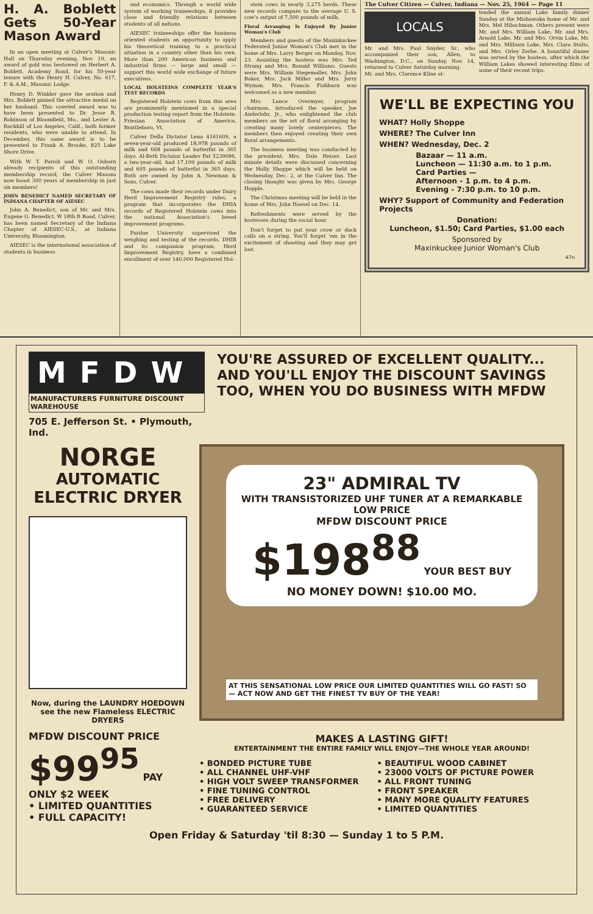H. A. Boblett Gets 50-Year Mason Award
In an open meeting at Culver's Masonic Hall on Thursday evening, Nov. 19, an award of gold was bestowed on Herbert A. Boblett, Academy Road, for his 50-year tenure with the Henry H. Culver, No. 617, F. & A.M., Masonic Lodge.
Henry D. Winkler gave the oration and Mrs. Boblett pinned the attractive medal on her husband. This coveted award was to have been presented to Dr. Jesse R. Robinson of Bloomfield, Mo., and Lester A. Rockhill of Los Angeles, Calif., both former residents, who were unable to attend. In December, this same award is to be presented to Frank A. Brooke, 825 Lake Shore Drive.
With W. T. Parish and W. O. Osborn already recipients of this outstanding membership record, the Culver Masons now boast 300 years of membership in just six members!
JOHN BENEDICT NAMED SECRETARY OF INDIANA CHAPTER OF AIESEC
John A. Benedict, son of Mr. and Mrs. Eugene G. Benedict, W 18th B Road, Culver, has been named Secretary of the Indiana Chapter of AIESEC-U.S., at Indiana University, Bloomington.
AIESEC is the international association of students in business
and economics. Through a world wide system of working traineeships, it provides close and friendly relations between students of all nations.
AIESEC traineeships offer the business oriented students an opportunity to apply his theoretical training to a practical situation in a country other than his own. More than 200 American business and industrial firms — large and small — support this world wide exchange of future executives.
LOCAL HOLSTEINS COMPLETE YEAR'S TEST RECORDS
Registered Holstein cows from this area are prominently mentioned in a special production testing report from the Holstein-Friesian Association of America, Brattleboro, Vt.
Culver Della Dictator Lena 4161609, a seven-year-old produced 18,978 pounds of milk and 668 pounds of butterfat in 365 days. Al-Beth Dictator Leader Pat 5239086, a two-year-old, had 17,109 pounds of milk and 605 pounds of butterfat in 365 days. Both are owned by John A. Newman & Sons, Culver.
The cows made their records under Dairy Herd Improvement Registry rules, a program that incorporates the DHIA records of Registered Holstein cows into the national Association's breed improvement programs.
Purdue University supervised the weighing and testing of the records. DHIR and its companion program, Herd Improvement Registry, have a combined enrollment of over 140,000 Registered Hol-
stein cows in nearly 3,275 herds. These new records compare to the average U. S. cow's output of 7,500 pounds of milk.
Floral Arranging Is Enjoyed By Junior Woman's Club
Members and guests of the Maxinkuckee Federated Junior Woman's Club met in the home of Mrs. Larry Berger on Monday, Nov. 23. Assisting the hostess was Mrs. Ted Strang and Mrs. Ronald Williams. Guests were Mrs. William Stegemoller, Mrs. John Baker, Mrs. Jack Miller and Mrs. Jerry Wyman. Mrs. Francis Fishburn was welcomed as a new member.
Mrs. Lance Overmyer, program chairman, introduced the speaker, Joe Anderlohr, Jr., who enlightened the club members on the art of floral arranging by creating many lovely centerpieces. The members then enjoyed creating their own floral arrangements.
The business meeting was conducted by the president, Mrs. Dale Heiser. Last minute details were discussed concerning the Holly Shoppe which will be held on Wednesday, Dec. 2, at the Culver Inn. The closing thought was given by Mrs. George Hopple.
The Christmas meeting will be held in the home of Mrs. John Hoesel on Dec. 14.
Refreshments were served by the hostesses during the social hour.
Don't forget to put your crow or duck calls on a string. You'll forget 'em in the excitement of shooting and they may get lost.
The Culver Citizen — Culver, Indiana — Nov. 25, 1964 — Page 11
LOCALS
Mr. and Mrs. Paul Snyder, Sr., who accompanied their son, Allen, to Washington, D.C., on Sunday, Nov. 14, returned to Culver Saturday morning.
Mr. and Mrs. Clarence Kline at-
tended the annual Lake family dinner Sunday at the Mishawaka home of Mr. and Mrs. Mel Hibschman. Others present were Mr. and Mrs. William Lake, Mr. and Mrs. Arnold Lake, Mr. and Mrs. Orvin Lake, Mr. and Mrs. Milburn Lake, Mrs. Clara Stults, and Mrs. Orley Zerbe. A bountiful dinner was served by the hostess, after which the William Lakes showed interesting films of some of their recent trips.
WE'LL BE EXPECTING YOU
WHAT? Holly Shoppe
WHERE? The Culver Inn
WHEN? Wednesday, Dec. 2
Bazaar — 11 a.m.
Luncheon — 11:30 a.m. to 1 p.m.
Card Parties —
Afternoon - 1 p.m. to 4 p.m.
Evening - 7:30 p.m. to 10 p.m.
WHY? Support of Community and Federation Projects
Donation:
Luncheon, $1.50; Card Parties, $1.00 each
Sponsored by
Maxinkuckee Junior Woman's Club
47n
MFDW
MANUFACTURERS FURNITURE DISCOUNT WAREHOUSE
705 E. Jefferson St. • Plymouth, Ind.
YOU'RE ASSURED OF EXCELLENT QUALITY... AND YOU'LL ENJOY THE DISCOUNT SAVINGS TOO, WHEN YOU DO BUSINESS WITH MFDW
NORGE
AUTOMATIC ELECTRIC DRYER
Now, during the LAUNDRY HOEDOWN see the new Flameless ELECTRIC DRYERS
MFDW DISCOUNT PRICE $99<sup>95</sup> PAY ONLY $2 WEEK
• LIMITED QUANTITIES
• FULL CAPACITY!
23" ADMIRAL TV
WITH TRANSISTORIZED UHF TUNER AT A REMARKABLE LOW PRICE
MFDW DISCOUNT PRICE $198<sup>88</sup> YOUR BEST BUY
NO MONEY DOWN! $10.00 MO.
AT THIS SENSATIONAL LOW PRICE OUR LIMITED QUANTITIES WILL GO FAST! SO — ACT NOW AND GET THE FINEST TV BUY OF THE YEAR!
MAKES A LASTING GIFT!
ENTERTAINMENT THE ENTIRE FAMILY WILL ENJOY—THE WHOLE YEAR AROUND!
• BONDED PICTURE TUBE
• ALL CHANNEL UHF-VHF
• HIGH VOLT SWEEP TRANSFORMER
• FINE TUNING CONTROL
• FREE DELIVERY
• GUARANTEED SERVICE
• BEAUTIFUL WOOD CABINET
• 23000 VOLTS OF PICTURE POWER
• ALL FRONT TUNING
• FRONT SPEAKER
• MANY MORE QUALITY FEATURES
• LIMITED QUANTITIES
Open Friday & Saturday 'til 8:30 — Sunday 1 to 5 P.M.